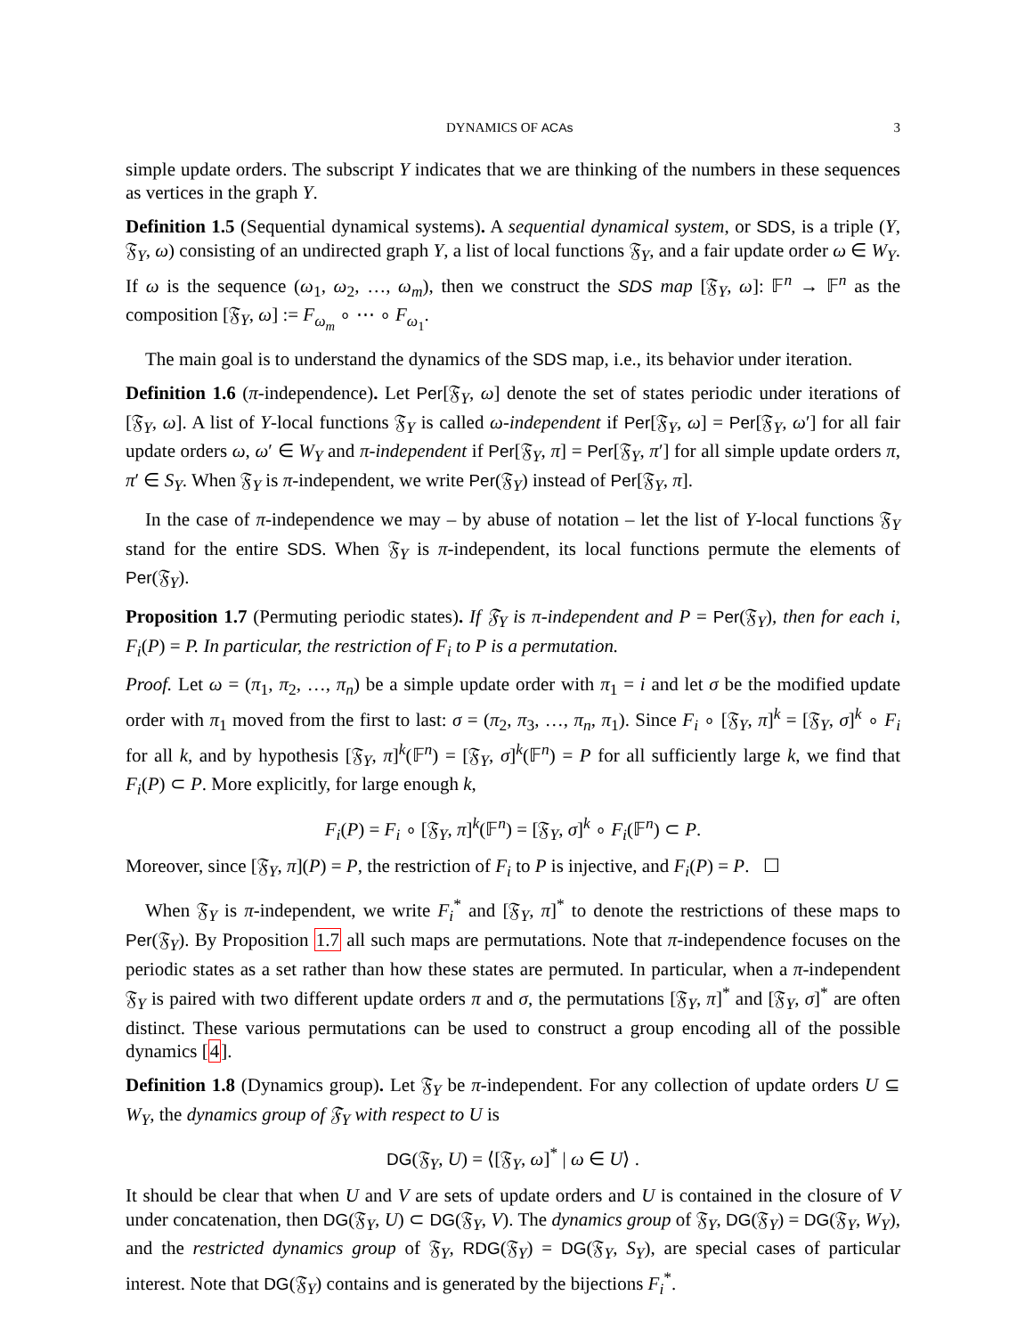DYNAMICS OF ACAs 3
simple update orders. The subscript Y indicates that we are thinking of the numbers in these sequences as vertices in the graph Y.
Definition 1.5 (Sequential dynamical systems). A sequential dynamical system, or SDS, is a triple (Y, 𝔉<sub>Y</sub>, ω) consisting of an undirected graph Y, a list of local functions 𝔉<sub>Y</sub>, and a fair update order ω ∈ W<sub>Y</sub>. If ω is the sequence (ω<sub>1</sub>, ω<sub>2</sub>, …, ω<sub>m</sub>), then we construct the SDS map [𝔉<sub>Y</sub>, ω]: 𝔽<sup>n</sup> → 𝔽<sup>n</sup> as the composition [𝔉<sub>Y</sub>, ω] := F<sub>ω<sub>m</sub></sub> ∘ ⋯ ∘ F<sub>ω<sub>1</sub></sub>.
The main goal is to understand the dynamics of the SDS map, i.e., its behavior under iteration.
Definition 1.6 (π-independence). Let Per[𝔉<sub>Y</sub>, ω] denote the set of states periodic under iterations of [𝔉<sub>Y</sub>, ω]. A list of Y-local functions 𝔉<sub>Y</sub> is called ω-independent if Per[𝔉<sub>Y</sub>, ω] = Per[𝔉<sub>Y</sub>, ω′] for all fair update orders ω, ω′ ∈ W<sub>Y</sub> and π-independent if Per[𝔉<sub>Y</sub>, π] = Per[𝔉<sub>Y</sub>, π′] for all simple update orders π, π′ ∈ S<sub>Y</sub>. When 𝔉<sub>Y</sub> is π-independent, we write Per(𝔉<sub>Y</sub>) instead of Per[𝔉<sub>Y</sub>, π].
In the case of π-independence we may – by abuse of notation – let the list of Y-local functions 𝔉<sub>Y</sub> stand for the entire SDS. When 𝔉<sub>Y</sub> is π-independent, its local functions permute the elements of Per(𝔉<sub>Y</sub>).
Proposition 1.7 (Permuting periodic states). If 𝔉<sub>Y</sub> is π-independent and P = Per(𝔉<sub>Y</sub>), then for each i, F<sub>i</sub>(P) = P. In particular, the restriction of F<sub>i</sub> to P is a permutation.
Proof. Let ω = (π<sub>1</sub>, π<sub>2</sub>, …, π<sub>n</sub>) be a simple update order with π<sub>1</sub> = i and let σ be the modified update order with π<sub>1</sub> moved from the first to last: σ = (π<sub>2</sub>, π<sub>3</sub>, …, π<sub>n</sub>, π<sub>1</sub>). Since F<sub>i</sub> ∘ [𝔉<sub>Y</sub>, π]<sup>k</sup> = [𝔉<sub>Y</sub>, σ]<sup>k</sup> ∘ F<sub>i</sub> for all k, and by hypothesis [𝔉<sub>Y</sub>, π]<sup>k</sup>(𝔽<sup>n</sup>) = [𝔉<sub>Y</sub>, σ]<sup>k</sup>(𝔽<sup>n</sup>) = P for all sufficiently large k, we find that F<sub>i</sub>(P) ⊂ P. More explicitly, for large enough k,
F<sub>i</sub>(P) = F<sub>i</sub> ∘ [𝔉<sub>Y</sub>, π]<sup>k</sup>(𝔽<sup>n</sup>) = [𝔉<sub>Y</sub>, σ]<sup>k</sup> ∘ F<sub>i</sub>(𝔽<sup>n</sup>) ⊂ P.
Moreover, since [𝔉<sub>Y</sub>, π](P) = P, the restriction of F<sub>i</sub> to P is injective, and F<sub>i</sub>(P) = P. ☐
When 𝔉<sub>Y</sub> is π-independent, we write F<sub>i</sub><sup>*</sup> and [𝔉<sub>Y</sub>, π]<sup>*</sup> to denote the restrictions of these maps to Per(𝔉<sub>Y</sub>). By Proposition 1.7 all such maps are permutations. Note that π-independence focuses on the periodic states as a set rather than how these states are permuted. In particular, when a π-independent 𝔉<sub>Y</sub> is paired with two different update orders π and σ, the permutations [𝔉<sub>Y</sub>, π]<sup>*</sup> and [𝔉<sub>Y</sub>, σ]<sup>*</sup> are often distinct. These various permutations can be used to construct a group encoding all of the possible dynamics [4].
Definition 1.8 (Dynamics group). Let 𝔉<sub>Y</sub> be π-independent. For any collection of update orders U ⊆ W<sub>Y</sub>, the dynamics group of 𝔉<sub>Y</sub> with respect to U is
DG(𝔉<sub>Y</sub>, U) = ⟨[𝔉<sub>Y</sub>, ω]<sup>*</sup> | ω ∈ U⟩ .
It should be clear that when U and V are sets of update orders and U is contained in the closure of V under concatenation, then DG(𝔉<sub>Y</sub>, U) ⊂ DG(𝔉<sub>Y</sub>, V). The dynamics group of 𝔉<sub>Y</sub>, DG(𝔉<sub>Y</sub>) = DG(𝔉<sub>Y</sub>, W<sub>Y</sub>), and the restricted dynamics group of 𝔉<sub>Y</sub>, RDG(𝔉<sub>Y</sub>) = DG(𝔉<sub>Y</sub>, S<sub>Y</sub>), are special cases of particular interest. Note that DG(𝔉<sub>Y</sub>) contains and is generated by the bijections F<sub>i</sub><sup>*</sup>.